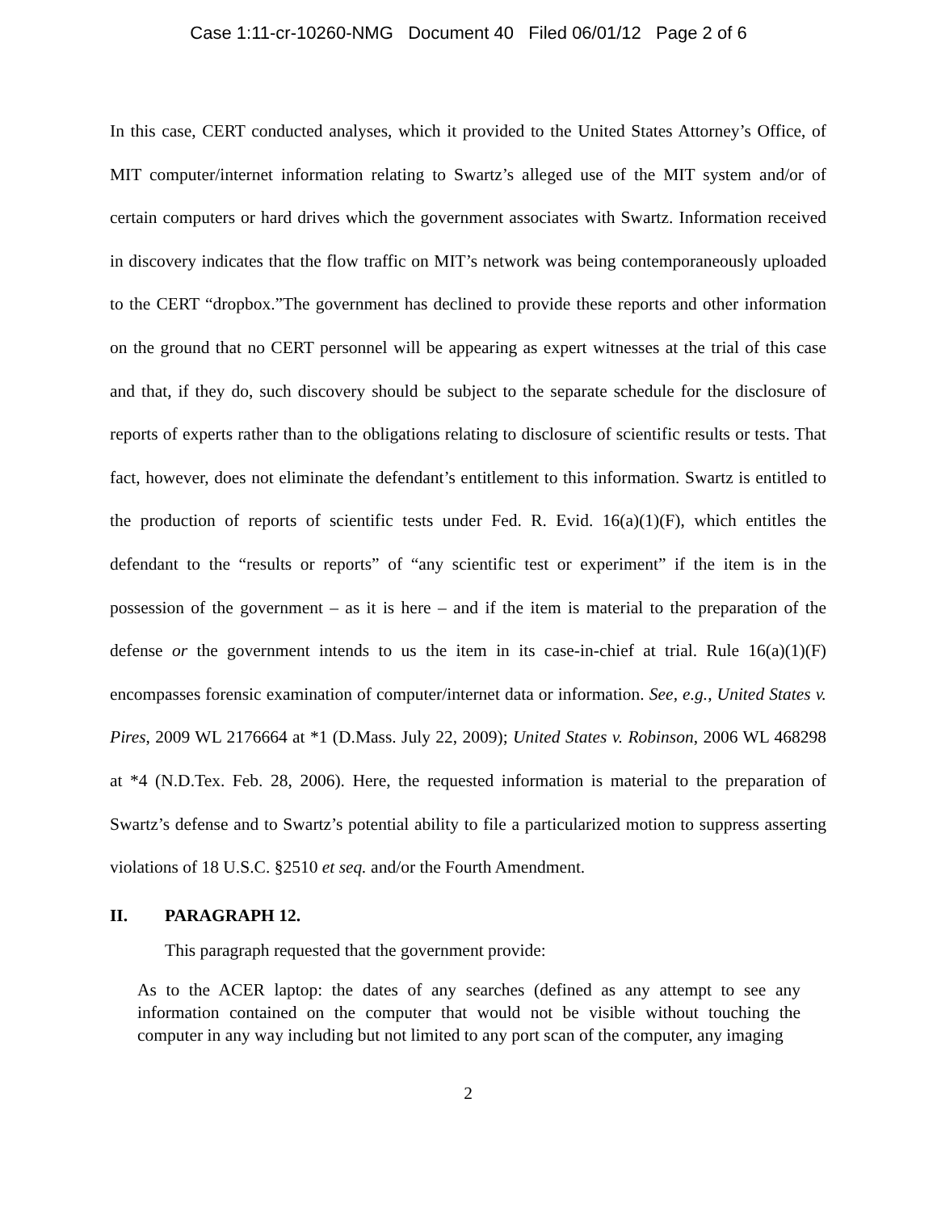Case 1:11-cr-10260-NMG Document 40 Filed 06/01/12 Page 2 of 6
In this case, CERT conducted analyses, which it provided to the United States Attorney’s Office, of MIT computer/internet information relating to Swartz’s alleged use of the MIT system and/or of certain computers or hard drives which the government associates with Swartz. Information received in discovery indicates that the flow traffic on MIT’s network was being contemporaneously uploaded to the CERT “dropbox.”The government has declined to provide these reports and other information on the ground that no CERT personnel will be appearing as expert witnesses at the trial of this case and that, if they do, such discovery should be subject to the separate schedule for the disclosure of reports of experts rather than to the obligations relating to disclosure of scientific results or tests. That fact, however, does not eliminate the defendant’s entitlement to this information. Swartz is entitled to the production of reports of scientific tests under Fed. R. Evid. 16(a)(1)(F), which entitles the defendant to the “results or reports” of “any scientific test or experiment” if the item is in the possession of the government – as it is here – and if the item is material to the preparation of the defense or the government intends to us the item in its case-in-chief at trial. Rule 16(a)(1)(F) encompasses forensic examination of computer/internet data or information. See, e.g., United States v. Pires, 2009 WL 2176664 at *1 (D.Mass. July 22, 2009); United States v. Robinson, 2006 WL 468298 at *4 (N.D.Tex. Feb. 28, 2006). Here, the requested information is material to the preparation of Swartz’s defense and to Swartz’s potential ability to file a particularized motion to suppress asserting violations of 18 U.S.C. §2510 et seq. and/or the Fourth Amendment.
II. PARAGRAPH 12.
This paragraph requested that the government provide:
As to the ACER laptop: the dates of any searches (defined as any attempt to see any information contained on the computer that would not be visible without touching the computer in any way including but not limited to any port scan of the computer, any imaging
2